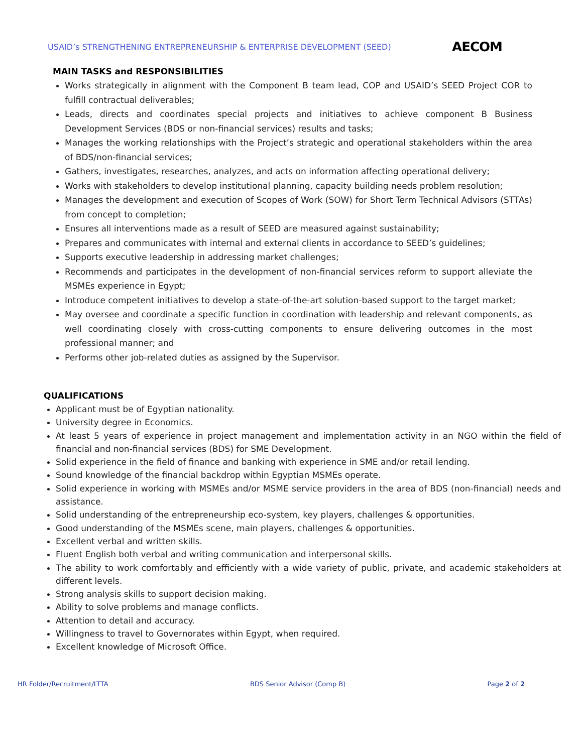USAID’s STRENGTHENING ENTREPRENEURSHIP & ENTERPRISE DEVELOPMENT (SEED) AECOM
MAIN TASKS and RESPONSIBILITIES
Works strategically in alignment with the Component B team lead, COP and USAID’s SEED Project COR to fulfill contractual deliverables;
Leads, directs and coordinates special projects and initiatives to achieve component B Business Development Services (BDS or non-financial services) results and tasks;
Manages the working relationships with the Project’s strategic and operational stakeholders within the area of BDS/non-financial services;
Gathers, investigates, researches, analyzes, and acts on information affecting operational delivery;
Works with stakeholders to develop institutional planning, capacity building needs problem resolution;
Manages the development and execution of Scopes of Work (SOW) for Short Term Technical Advisors (STTAs) from concept to completion;
Ensures all interventions made as a result of SEED are measured against sustainability;
Prepares and communicates with internal and external clients in accordance to SEED’s guidelines;
Supports executive leadership in addressing market challenges;
Recommends and participates in the development of non-financial services reform to support alleviate the MSMEs experience in Egypt;
Introduce competent initiatives to develop a state-of-the-art solution-based support to the target market;
May oversee and coordinate a specific function in coordination with leadership and relevant components, as well coordinating closely with cross-cutting components to ensure delivering outcomes in the most professional manner; and
Performs other job-related duties as assigned by the Supervisor.
QUALIFICATIONS
Applicant must be of Egyptian nationality.
University degree in Economics.
At least 5 years of experience in project management and implementation activity in an NGO within the field of financial and non-financial services (BDS) for SME Development.
Solid experience in the field of finance and banking with experience in SME and/or retail lending.
Sound knowledge of the financial backdrop within Egyptian MSMEs operate.
Solid experience in working with MSMEs and/or MSME service providers in the area of BDS (non-financial) needs and assistance.
Solid understanding of the entrepreneurship eco-system, key players, challenges & opportunities.
Good understanding of the MSMEs scene, main players, challenges & opportunities.
Excellent verbal and written skills.
Fluent English both verbal and writing communication and interpersonal skills.
The ability to work comfortably and efficiently with a wide variety of public, private, and academic stakeholders at different levels.
Strong analysis skills to support decision making.
Ability to solve problems and manage conflicts.
Attention to detail and accuracy.
Willingness to travel to Governorates within Egypt, when required.
Excellent knowledge of Microsoft Office.
HR Folder/Recruitment/LTTA BDS Senior Advisor (Comp B) Page 2 of 2